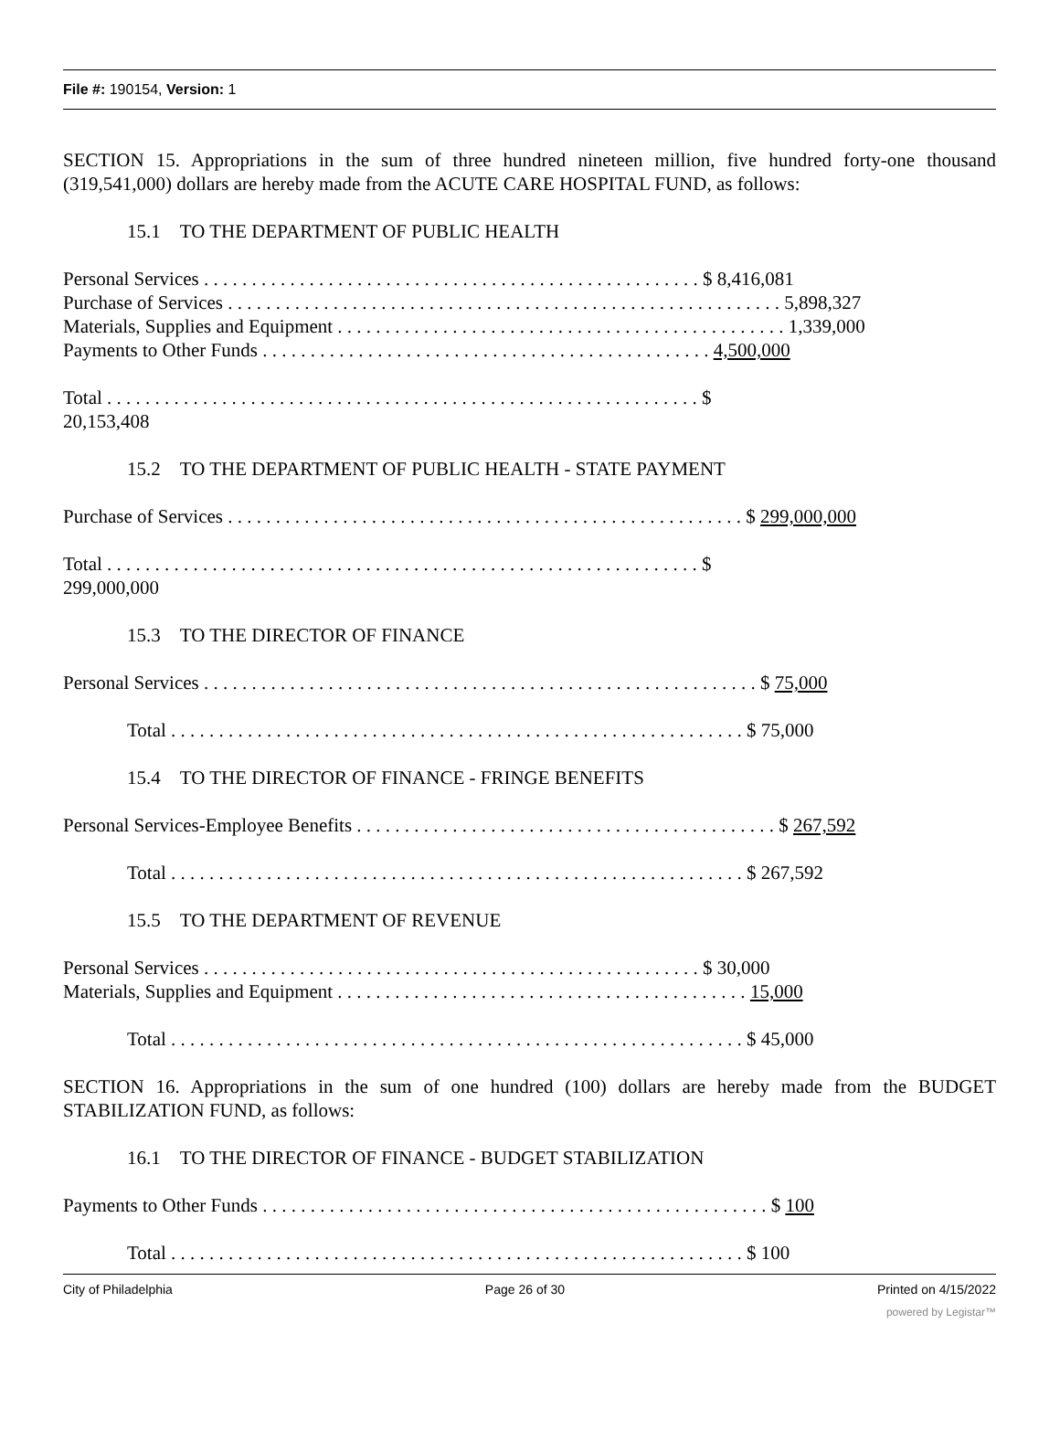File #: 190154, Version: 1
SECTION 15. Appropriations in the sum of three hundred nineteen million, five hundred forty-one thousand (319,541,000) dollars are hereby made from the ACUTE CARE HOSPITAL FUND, as follows:
15.1 TO THE DEPARTMENT OF PUBLIC HEALTH
Personal Services . . . . . . . . . . . . . . . . . . . . . . . . . . . . . . . . . . . . . . . . . . . . . . . . . . . . $ 8,416,081
Purchase of Services . . . . . . . . . . . . . . . . . . . . . . . . . . . . . . . . . . . . . . . . . . . . . . . . . . . . . . . . . . 5,898,327
Materials, Supplies and Equipment . . . . . . . . . . . . . . . . . . . . . . . . . . . . . . . . . . . . . . . . . . . . . . . 1,339,000
Payments to Other Funds . . . . . . . . . . . . . . . . . . . . . . . . . . . . . . . . . . . . . . . . . . . . . . . 4,500,000
Total . . . . . . . . . . . . . . . . . . . . . . . . . . . . . . . . . . . . . . . . . . . . . . . . . . . . . . . . . . . . . . $
20,153,408
15.2 TO THE DEPARTMENT OF PUBLIC HEALTH - STATE PAYMENT
Purchase of Services . . . . . . . . . . . . . . . . . . . . . . . . . . . . . . . . . . . . . . . . . . . . . . . . . . . . . . $ 299,000,000
Total . . . . . . . . . . . . . . . . . . . . . . . . . . . . . . . . . . . . . . . . . . . . . . . . . . . . . . . . . . . . . . $
299,000,000
15.3 TO THE DIRECTOR OF FINANCE
Personal Services . . . . . . . . . . . . . . . . . . . . . . . . . . . . . . . . . . . . . . . . . . . . . . . . . . . . . . . . . . $ 75,000
Total . . . . . . . . . . . . . . . . . . . . . . . . . . . . . . . . . . . . . . . . . . . . . . . . . . . . . . . . . . . . $ 75,000
15.4 TO THE DIRECTOR OF FINANCE - FRINGE BENEFITS
Personal Services-Employee Benefits . . . . . . . . . . . . . . . . . . . . . . . . . . . . . . . . . . . . . . . . . . . . $ 267,592
Total . . . . . . . . . . . . . . . . . . . . . . . . . . . . . . . . . . . . . . . . . . . . . . . . . . . . . . . . . . . . $ 267,592
15.5 TO THE DEPARTMENT OF REVENUE
Personal Services . . . . . . . . . . . . . . . . . . . . . . . . . . . . . . . . . . . . . . . . . . . . . . . . . . . . $ 30,000
Materials, Supplies and Equipment . . . . . . . . . . . . . . . . . . . . . . . . . . . . . . . . . . . . . . . . . . . 15,000
Total . . . . . . . . . . . . . . . . . . . . . . . . . . . . . . . . . . . . . . . . . . . . . . . . . . . . . . . . . . . . $ 45,000
SECTION 16. Appropriations in the sum of one hundred (100) dollars are hereby made from the BUDGET STABILIZATION FUND, as follows:
16.1 TO THE DIRECTOR OF FINANCE - BUDGET STABILIZATION
Payments to Other Funds . . . . . . . . . . . . . . . . . . . . . . . . . . . . . . . . . . . . . . . . . . . . . . . . . . . . . $ 100
Total . . . . . . . . . . . . . . . . . . . . . . . . . . . . . . . . . . . . . . . . . . . . . . . . . . . . . . . . . . . . $ 100
City of Philadelphia Page 26 of 30 Printed on 4/15/2022
powered by Legistar™